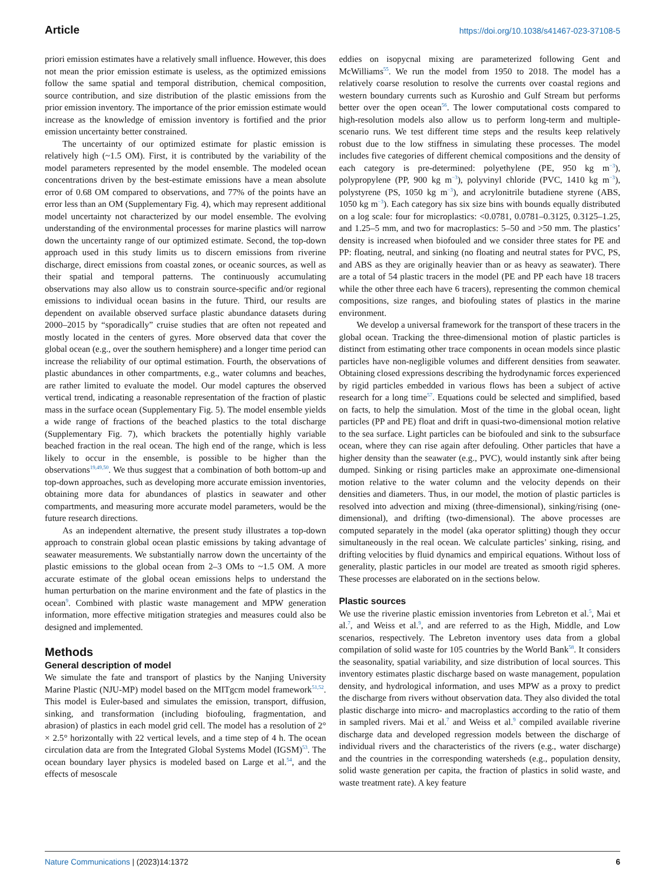Article https://doi.org/10.1038/s41467-023-37108-5
priori emission estimates have a relatively small influence. However, this does not mean the prior emission estimate is useless, as the optimized emissions follow the same spatial and temporal distribution, chemical composition, source contribution, and size distribution of the plastic emissions from the prior emission inventory. The importance of the prior emission estimate would increase as the knowledge of emission inventory is fortified and the prior emission uncertainty better constrained.
The uncertainty of our optimized estimate for plastic emission is relatively high (~1.5 OM). First, it is contributed by the variability of the model parameters represented by the model ensemble. The modeled ocean concentrations driven by the best-estimate emissions have a mean absolute error of 0.68 OM compared to observations, and 77% of the points have an error less than an OM (Supplementary Fig. 4), which may represent additional model uncertainty not characterized by our model ensemble. The evolving understanding of the environmental processes for marine plastics will narrow down the uncertainty range of our optimized estimate. Second, the top-down approach used in this study limits us to discern emissions from riverine discharge, direct emissions from coastal zones, or oceanic sources, as well as their spatial and temporal patterns. The continuously accumulating observations may also allow us to constrain source-specific and/or regional emissions to individual ocean basins in the future. Third, our results are dependent on available observed surface plastic abundance datasets during 2000–2015 by “sporadically” cruise studies that are often not repeated and mostly located in the centers of gyres. More observed data that cover the global ocean (e.g., over the southern hemisphere) and a longer time period can increase the reliability of our optimal estimation. Fourth, the observations of plastic abundances in other compartments, e.g., water columns and beaches, are rather limited to evaluate the model. Our model captures the observed vertical trend, indicating a reasonable representation of the fraction of plastic mass in the surface ocean (Supplementary Fig. 5). The model ensemble yields a wide range of fractions of the beached plastics to the total discharge (Supplementary Fig. 7), which brackets the potentially highly variable beached fraction in the real ocean. The high end of the range, which is less likely to occur in the ensemble, is possible to be higher than the observations<sup>19,49,50</sup>. We thus suggest that a combination of both bottom-up and top-down approaches, such as developing more accurate emission inventories, obtaining more data for abundances of plastics in seawater and other compartments, and measuring more accurate model parameters, would be the future research directions.
As an independent alternative, the present study illustrates a top-down approach to constrain global ocean plastic emissions by taking advantage of seawater measurements. We substantially narrow down the uncertainty of the plastic emissions to the global ocean from 2–3 OMs to ~1.5 OM. A more accurate estimate of the global ocean emissions helps to understand the human perturbation on the marine environment and the fate of plastics in the ocean<sup>9</sup>. Combined with plastic waste management and MPW generation information, more effective mitigation strategies and measures could also be designed and implemented.
Methods
General description of model
We simulate the fate and transport of plastics by the Nanjing University Marine Plastic (NJU-MP) model based on the MITgcm model framework<sup>51,52</sup>. This model is Euler-based and simulates the emission, transport, diffusion, sinking, and transformation (including biofouling, fragmentation, and abrasion) of plastics in each model grid cell. The model has a resolution of 2° × 2.5° horizontally with 22 vertical levels, and a time step of 4 h. The ocean circulation data are from the Integrated Global Systems Model (IGSM)<sup>53</sup>. The ocean boundary layer physics is modeled based on Large et al.<sup>54</sup>, and the effects of mesoscale
eddies on isopycnal mixing are parameterized following Gent and McWilliams<sup>55</sup>. We run the model from 1950 to 2018. The model has a relatively coarse resolution to resolve the currents over coastal regions and western boundary currents such as Kuroshio and Gulf Stream but performs better over the open ocean<sup>56</sup>. The lower computational costs compared to high-resolution models also allow us to perform long-term and multiple-scenario runs. We test different time steps and the results keep relatively robust due to the low stiffness in simulating these processes. The model includes five categories of different chemical compositions and the density of each category is pre-determined: polyethylene (PE, 950 kg m<sup>−3</sup>), polypropylene (PP, 900 kg m<sup>−3</sup>), polyvinyl chloride (PVC, 1410 kg m<sup>−3</sup>), polystyrene (PS, 1050 kg m<sup>−3</sup>), and acrylonitrile butadiene styrene (ABS, 1050 kg m<sup>−3</sup>). Each category has six size bins with bounds equally distributed on a log scale: four for microplastics: <0.0781, 0.0781–0.3125, 0.3125–1.25, and 1.25–5 mm, and two for macroplastics: 5–50 and >50 mm. The plastics’ density is increased when biofouled and we consider three states for PE and PP: floating, neutral, and sinking (no floating and neutral states for PVC, PS, and ABS as they are originally heavier than or as heavy as seawater). There are a total of 54 plastic tracers in the model (PE and PP each have 18 tracers while the other three each have 6 tracers), representing the common chemical compositions, size ranges, and biofouling states of plastics in the marine environment.
We develop a universal framework for the transport of these tracers in the global ocean. Tracking the three-dimensional motion of plastic particles is distinct from estimating other trace components in ocean models since plastic particles have non-negligible volumes and different densities from seawater. Obtaining closed expressions describing the hydrodynamic forces experienced by rigid particles embedded in various flows has been a subject of active research for a long time<sup>57</sup>. Equations could be selected and simplified, based on facts, to help the simulation. Most of the time in the global ocean, light particles (PP and PE) float and drift in quasi-two-dimensional motion relative to the sea surface. Light particles can be biofouled and sink to the subsurface ocean, where they can rise again after defouling. Other particles that have a higher density than the seawater (e.g., PVC), would instantly sink after being dumped. Sinking or rising particles make an approximate one-dimensional motion relative to the water column and the velocity depends on their densities and diameters. Thus, in our model, the motion of plastic particles is resolved into advection and mixing (three-dimensional), sinking/rising (one-dimensional), and drifting (two-dimensional). The above processes are computed separately in the model (aka operator splitting) though they occur simultaneously in the real ocean. We calculate particles’ sinking, rising, and drifting velocities by fluid dynamics and empirical equations. Without loss of generality, plastic particles in our model are treated as smooth rigid spheres. These processes are elaborated on in the sections below.
Plastic sources
We use the riverine plastic emission inventories from Lebreton et al.<sup>5</sup>, Mai et al.<sup>7</sup>, and Weiss et al.<sup>9</sup>, and are referred to as the High, Middle, and Low scenarios, respectively. The Lebreton inventory uses data from a global compilation of solid waste for 105 countries by the World Bank<sup>58</sup>. It considers the seasonality, spatial variability, and size distribution of local sources. This inventory estimates plastic discharge based on waste management, population density, and hydrological information, and uses MPW as a proxy to predict the discharge from rivers without observation data. They also divided the total plastic discharge into micro- and macroplastics according to the ratio of them in sampled rivers. Mai et al.<sup>7</sup> and Weiss et al.<sup>9</sup> compiled available riverine discharge data and developed regression models between the discharge of individual rivers and the characteristics of the rivers (e.g., water discharge) and the countries in the corresponding watersheds (e.g., population density, solid waste generation per capita, the fraction of plastics in solid waste, and waste treatment rate). A key feature
Nature Communications | (2023)14:1372 6